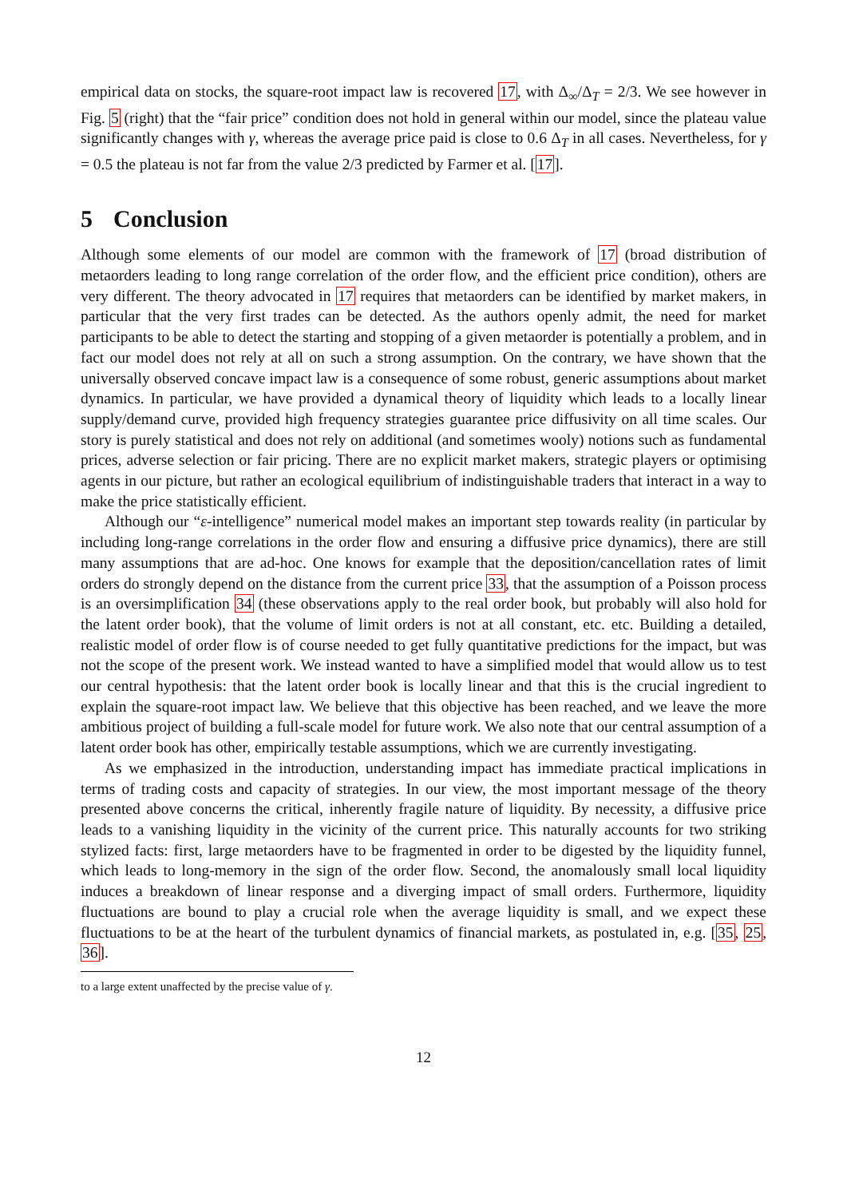empirical data on stocks, the square-root impact law is recovered 17, with Δ<sub>∞</sub>/Δ<sub>T</sub> = 2/3. We see however in Fig. 5 (right) that the “fair price” condition does not hold in general within our model, since the plateau value significantly changes with γ, whereas the average price paid is close to 0.6 Δ<sub>T</sub> in all cases. Nevertheless, for γ = 0.5 the plateau is not far from the value 2/3 predicted by Farmer et al. [17].
5 Conclusion
Although some elements of our model are common with the framework of 17 (broad distribution of metaorders leading to long range correlation of the order flow, and the efficient price condition), others are very different. The theory advocated in 17 requires that metaorders can be identified by market makers, in particular that the very first trades can be detected. As the authors openly admit, the need for market participants to be able to detect the starting and stopping of a given metaorder is potentially a problem, and in fact our model does not rely at all on such a strong assumption. On the contrary, we have shown that the universally observed concave impact law is a consequence of some robust, generic assumptions about market dynamics. In particular, we have provided a dynamical theory of liquidity which leads to a locally linear supply/demand curve, provided high frequency strategies guarantee price diffusivity on all time scales. Our story is purely statistical and does not rely on additional (and sometimes wooly) notions such as fundamental prices, adverse selection or fair pricing. There are no explicit market makers, strategic players or optimising agents in our picture, but rather an ecological equilibrium of indistinguishable traders that interact in a way to make the price statistically efficient.
Although our “ε-intelligence” numerical model makes an important step towards reality (in particular by including long-range correlations in the order flow and ensuring a diffusive price dynamics), there are still many assumptions that are ad-hoc. One knows for example that the deposition/cancellation rates of limit orders do strongly depend on the distance from the current price 33, that the assumption of a Poisson process is an oversimplification 34 (these observations apply to the real order book, but probably will also hold for the latent order book), that the volume of limit orders is not at all constant, etc. etc. Building a detailed, realistic model of order flow is of course needed to get fully quantitative predictions for the impact, but was not the scope of the present work. We instead wanted to have a simplified model that would allow us to test our central hypothesis: that the latent order book is locally linear and that this is the crucial ingredient to explain the square-root impact law. We believe that this objective has been reached, and we leave the more ambitious project of building a full-scale model for future work. We also note that our central assumption of a latent order book has other, empirically testable assumptions, which we are currently investigating.
As we emphasized in the introduction, understanding impact has immediate practical implications in terms of trading costs and capacity of strategies. In our view, the most important message of the theory presented above concerns the critical, inherently fragile nature of liquidity. By necessity, a diffusive price leads to a vanishing liquidity in the vicinity of the current price. This naturally accounts for two striking stylized facts: first, large metaorders have to be fragmented in order to be digested by the liquidity funnel, which leads to long-memory in the sign of the order flow. Second, the anomalously small local liquidity induces a breakdown of linear response and a diverging impact of small orders. Furthermore, liquidity fluctuations are bound to play a crucial role when the average liquidity is small, and we expect these fluctuations to be at the heart of the turbulent dynamics of financial markets, as postulated in, e.g. [35, 25, 36].
to a large extent unaffected by the precise value of γ.
12